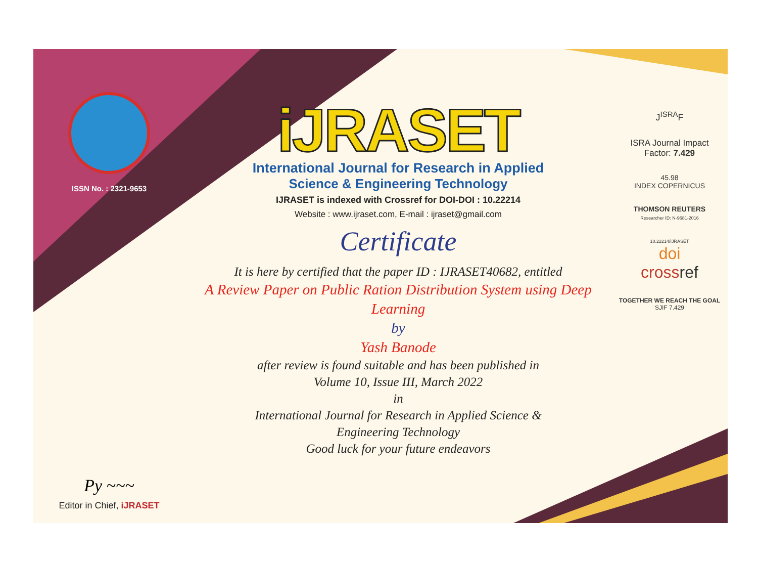ISSN No. : 2321-9653
Py ~~~
Editor in Chief, iJRASET
iJRASET
International Journal for Research in Applied
Science & Engineering Technology
IJRASET is indexed with Crossref for DOI-DOI : 10.22214
Website : www.ijraset.com, E-mail : ijraset@gmail.com
Certificate
It is here by certified that the paper ID : IJRASET40682, entitled
A Review Paper on Public Ration Distribution System using Deep
Learning
by
Yash Banode
after review is found suitable and has been published in
Volume 10, Issue III, March 2022
in
International Journal for Research in Applied Science &
Engineering Technology
Good luck for your future endeavors
J<sup>ISRA</sup>F
ISRA Journal Impact
Factor: 7.429
45.98
INDEX COPERNICUS
THOMSON REUTERS
Researcher ID: N-9681-2016
10.22214/IJRASET
doi
cross ref
TOGETHER WE REACH THE GOAL
SJIF 7.429